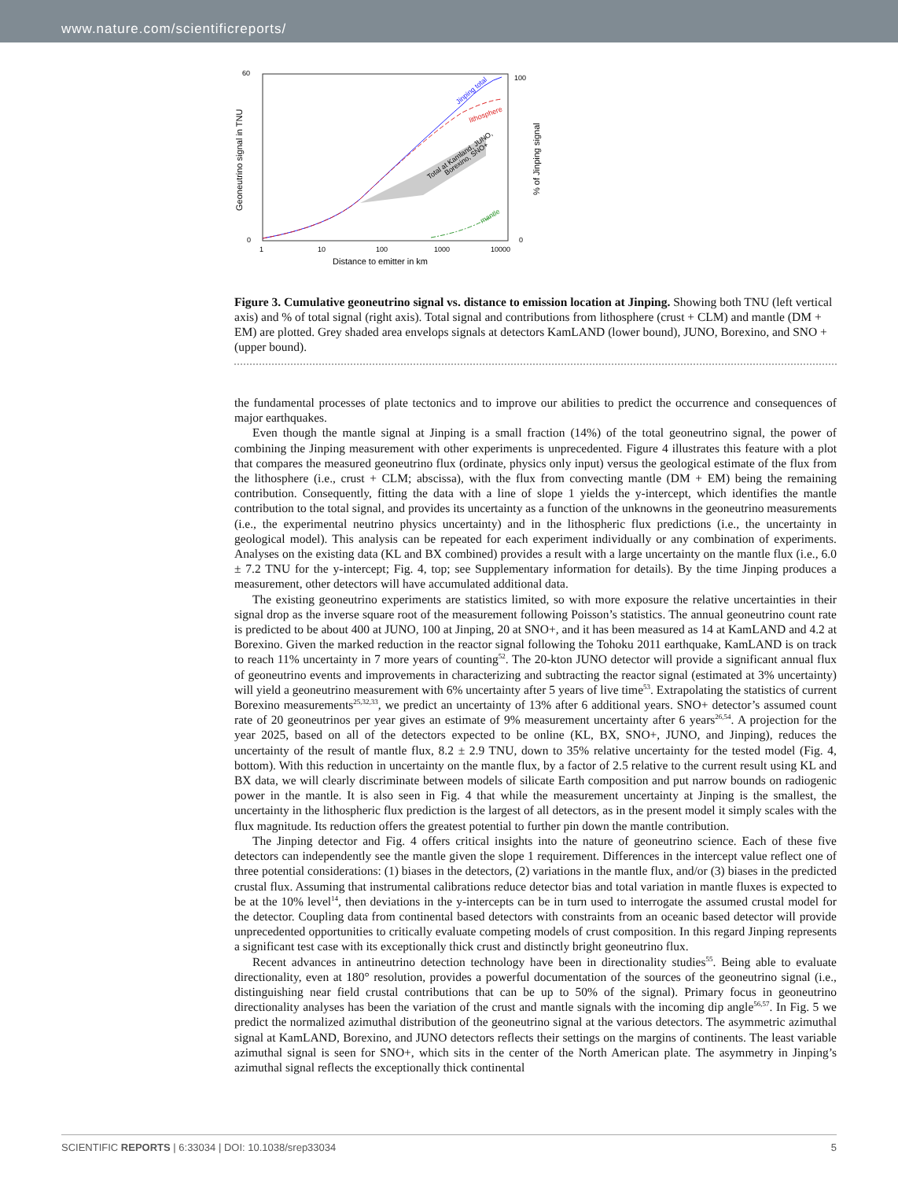www.nature.com/scientificreports/
Geoneutrino signal in TNU
% of Jinping signal
60
0
100
0
1
10
100
1000
10000
Distance to emitter in km
Jinping total
lithosphere
Total at Kamland, JUNO,
Borexino, SNO+
mantle
Figure 3. Cumulative geoneutrino signal vs. distance to emission location at Jinping. Showing both TNU (left vertical axis) and % of total signal (right axis). Total signal and contributions from lithosphere (crust + CLM) and mantle (DM + EM) are plotted. Grey shaded area envelops signals at detectors KamLAND (lower bound), JUNO, Borexino, and SNO + (upper bound).
the fundamental processes of plate tectonics and to improve our abilities to predict the occurrence and consequences of major earthquakes.
Even though the mantle signal at Jinping is a small fraction (14%) of the total geoneutrino signal, the power of combining the Jinping measurement with other experiments is unprecedented. Figure 4 illustrates this feature with a plot that compares the measured geoneutrino flux (ordinate, physics only input) versus the geological estimate of the flux from the lithosphere (i.e., crust + CLM; abscissa), with the flux from convecting mantle (DM + EM) being the remaining contribution. Consequently, fitting the data with a line of slope 1 yields the y-intercept, which identifies the mantle contribution to the total signal, and provides its uncertainty as a function of the unknowns in the geoneutrino measurements (i.e., the experimental neutrino physics uncertainty) and in the lithospheric flux predictions (i.e., the uncertainty in geological model). This analysis can be repeated for each experiment individually or any combination of experiments. Analyses on the existing data (KL and BX combined) provides a result with a large uncertainty on the mantle flux (i.e., 6.0 ± 7.2 TNU for the y-intercept; Fig. 4, top; see Supplementary information for details). By the time Jinping produces a measurement, other detectors will have accumulated additional data.
The existing geoneutrino experiments are statistics limited, so with more exposure the relative uncertainties in their signal drop as the inverse square root of the measurement following Poisson’s statistics. The annual geoneutrino count rate is predicted to be about 400 at JUNO, 100 at Jinping, 20 at SNO+, and it has been measured as 14 at KamLAND and 4.2 at Borexino. Given the marked reduction in the reactor signal following the Tohoku 2011 earthquake, KamLAND is on track to reach 11% uncertainty in 7 more years of counting<sup>52</sup>. The 20-kton JUNO detector will provide a significant annual flux of geoneutrino events and improvements in characterizing and subtracting the reactor signal (estimated at 3% uncertainty) will yield a geoneutrino measurement with 6% uncertainty after 5 years of live time<sup>53</sup>. Extrapolating the statistics of current Borexino measurements<sup>25,32,33</sup>, we predict an uncertainty of 13% after 6 additional years. SNO+ detector’s assumed count rate of 20 geoneutrinos per year gives an estimate of 9% measurement uncertainty after 6 years<sup>26,54</sup>. A projection for the year 2025, based on all of the detectors expected to be online (KL, BX, SNO+, JUNO, and Jinping), reduces the uncertainty of the result of mantle flux, 8.2 ± 2.9 TNU, down to 35% relative uncertainty for the tested model (Fig. 4, bottom). With this reduction in uncertainty on the mantle flux, by a factor of 2.5 relative to the current result using KL and BX data, we will clearly discriminate between models of silicate Earth composition and put narrow bounds on radiogenic power in the mantle. It is also seen in Fig. 4 that while the measurement uncertainty at Jinping is the smallest, the uncertainty in the lithospheric flux prediction is the largest of all detectors, as in the present model it simply scales with the flux magnitude. Its reduction offers the greatest potential to further pin down the mantle contribution.
The Jinping detector and Fig. 4 offers critical insights into the nature of geoneutrino science. Each of these five detectors can independently see the mantle given the slope 1 requirement. Differences in the intercept value reflect one of three potential considerations: (1) biases in the detectors, (2) variations in the mantle flux, and/or (3) biases in the predicted crustal flux. Assuming that instrumental calibrations reduce detector bias and total variation in mantle fluxes is expected to be at the 10% level<sup>14</sup>, then deviations in the y-intercepts can be in turn used to interrogate the assumed crustal model for the detector. Coupling data from continental based detectors with constraints from an oceanic based detector will provide unprecedented opportunities to critically evaluate competing models of crust composition. In this regard Jinping represents a significant test case with its exceptionally thick crust and distinctly bright geoneutrino flux.
Recent advances in antineutrino detection technology have been in directionality studies<sup>55</sup>. Being able to evaluate directionality, even at 180° resolution, provides a powerful documentation of the sources of the geoneutrino signal (i.e., distinguishing near field crustal contributions that can be up to 50% of the signal). Primary focus in geoneutrino directionality analyses has been the variation of the crust and mantle signals with the incoming dip angle<sup>56,57</sup>. In Fig. 5 we predict the normalized azimuthal distribution of the geoneutrino signal at the various detectors. The asymmetric azimuthal signal at KamLAND, Borexino, and JUNO detectors reflects their settings on the margins of continents. The least variable azimuthal signal is seen for SNO+, which sits in the center of the North American plate. The asymmetry in Jinping’s azimuthal signal reflects the exceptionally thick continental
SCIENTIFIC REPORTS | 6:33034 | DOI: 10.1038/srep33034 5